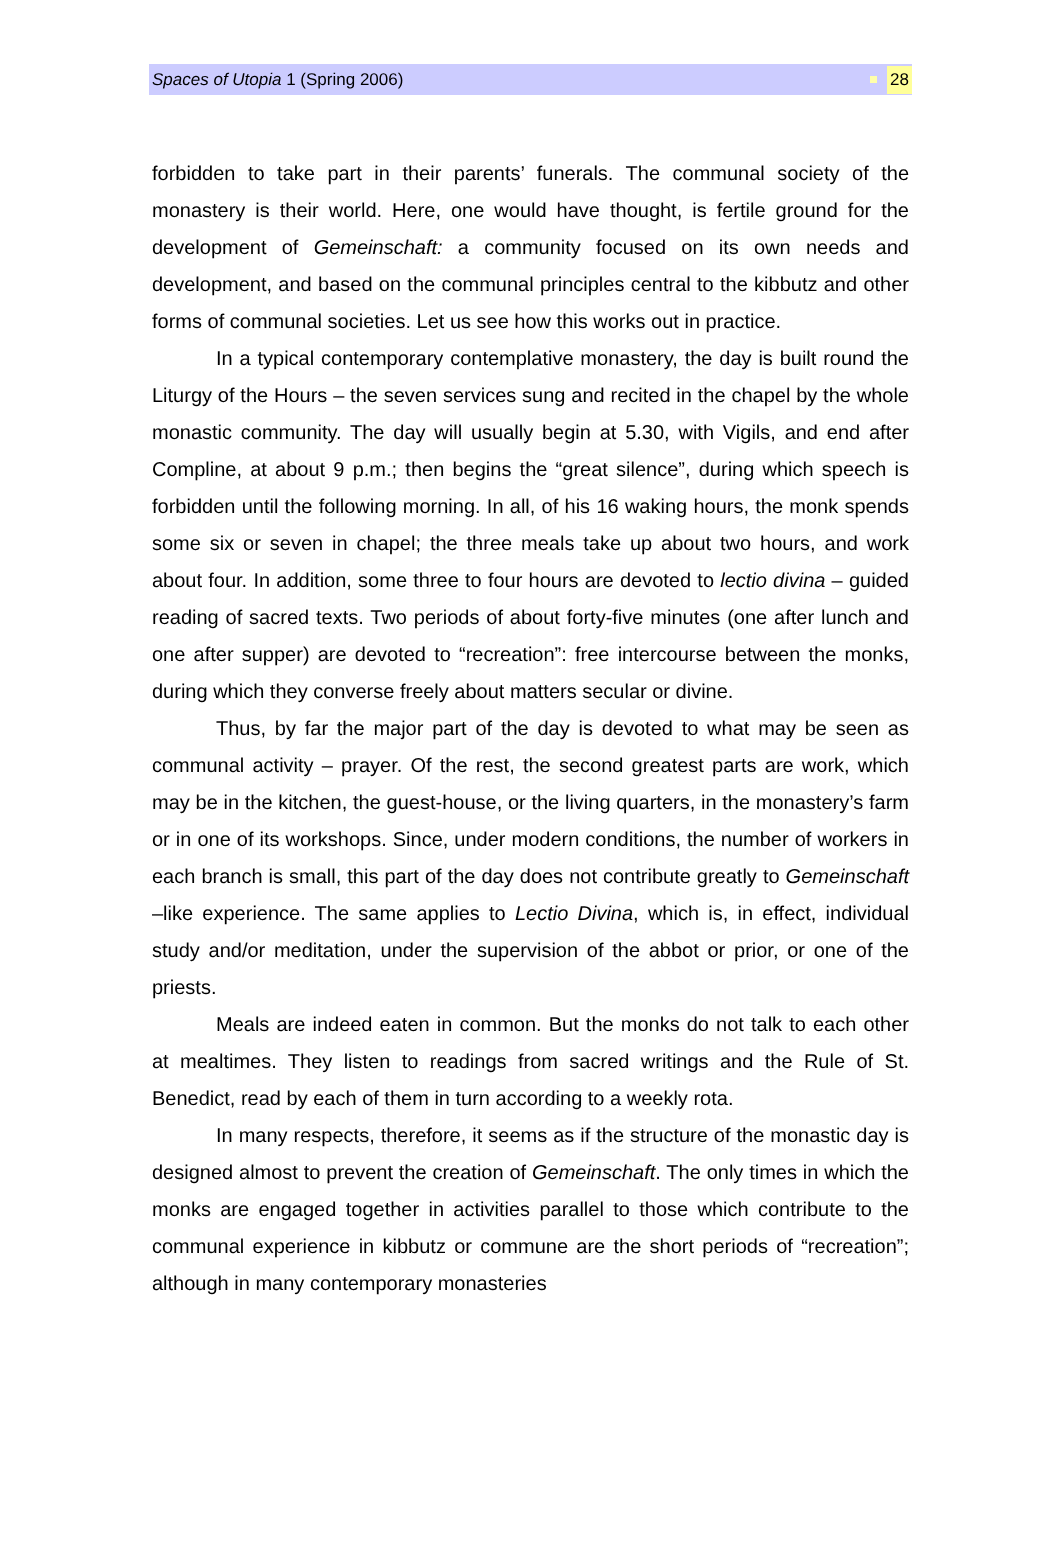Spaces of Utopia 1 (Spring 2006) 28
forbidden to take part in their parents’ funerals. The communal society of the monastery is their world. Here, one would have thought, is fertile ground for the development of Gemeinschaft: a community focused on its own needs and development, and based on the communal principles central to the kibbutz and other forms of communal societies. Let us see how this works out in practice.
In a typical contemporary contemplative monastery, the day is built round the Liturgy of the Hours – the seven services sung and recited in the chapel by the whole monastic community. The day will usually begin at 5.30, with Vigils, and end after Compline, at about 9 p.m.; then begins the “great silence”, during which speech is forbidden until the following morning. In all, of his 16 waking hours, the monk spends some six or seven in chapel; the three meals take up about two hours, and work about four. In addition, some three to four hours are devoted to lectio divina – guided reading of sacred texts. Two periods of about forty-five minutes (one after lunch and one after supper) are devoted to “recreation”: free intercourse between the monks, during which they converse freely about matters secular or divine.
Thus, by far the major part of the day is devoted to what may be seen as communal activity – prayer. Of the rest, the second greatest parts are work, which may be in the kitchen, the guest-house, or the living quarters, in the monastery’s farm or in one of its workshops. Since, under modern conditions, the number of workers in each branch is small, this part of the day does not contribute greatly to Gemeinschaft –like experience. The same applies to Lectio Divina, which is, in effect, individual study and/or meditation, under the supervision of the abbot or prior, or one of the priests.
Meals are indeed eaten in common. But the monks do not talk to each other at mealtimes. They listen to readings from sacred writings and the Rule of St. Benedict, read by each of them in turn according to a weekly rota.
In many respects, therefore, it seems as if the structure of the monastic day is designed almost to prevent the creation of Gemeinschaft. The only times in which the monks are engaged together in activities parallel to those which contribute to the communal experience in kibbutz or commune are the short periods of “recreation”; although in many contemporary monasteries